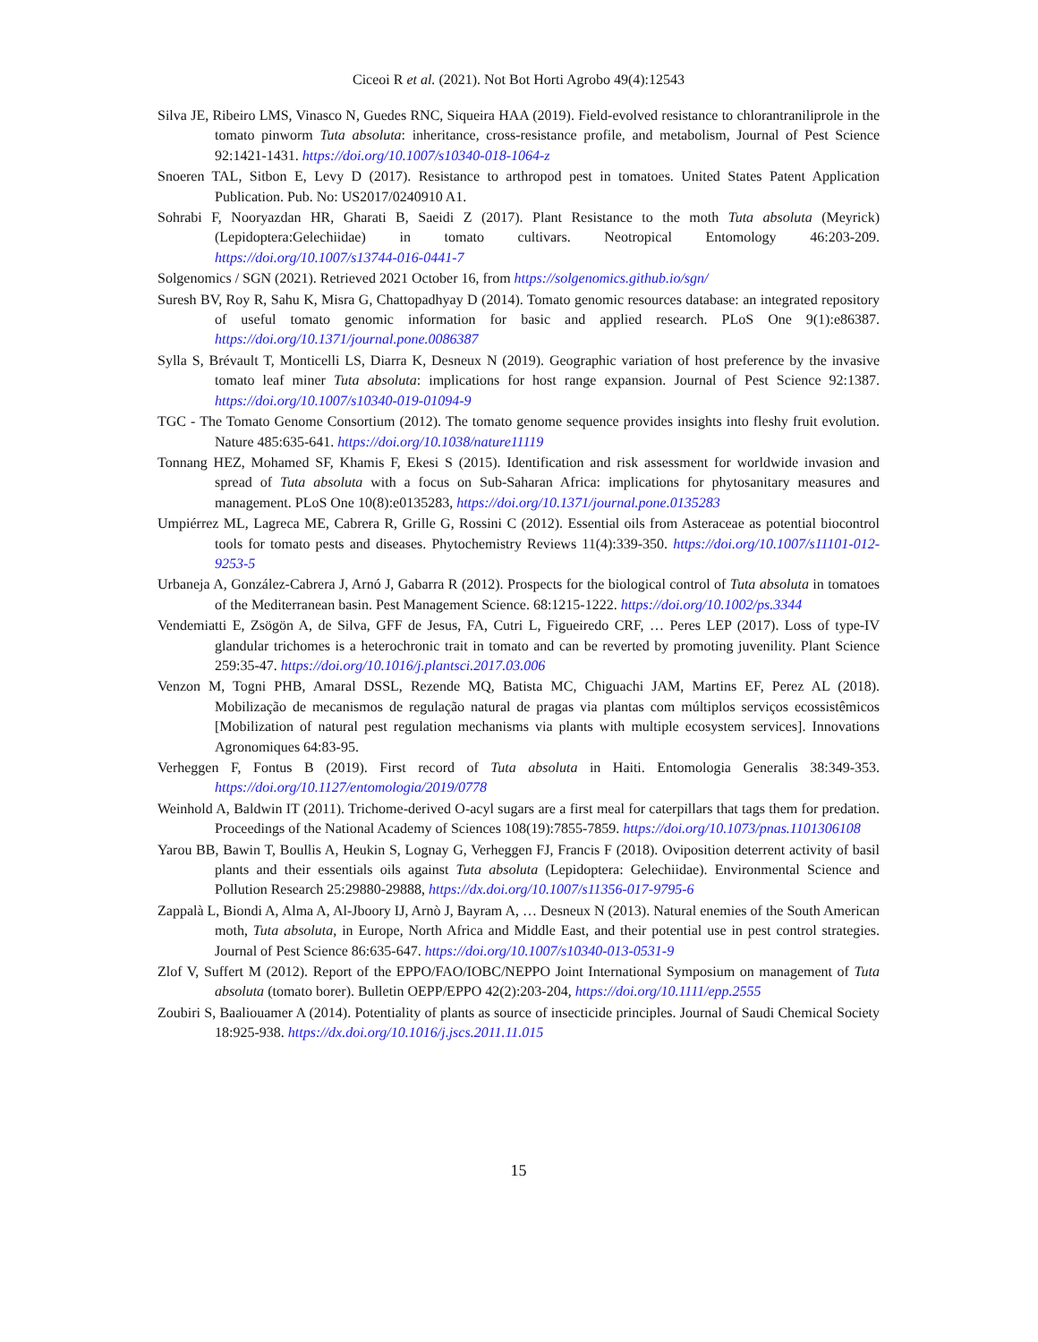Ciceoi R et al. (2021). Not Bot Horti Agrobo 49(4):12543
Silva JE, Ribeiro LMS, Vinasco N, Guedes RNC, Siqueira HAA (2019). Field-evolved resistance to chlorantraniliprole in the tomato pinworm Tuta absoluta: inheritance, cross-resistance profile, and metabolism, Journal of Pest Science 92:1421-1431. https://doi.org/10.1007/s10340-018-1064-z
Snoeren TAL, Sitbon E, Levy D (2017). Resistance to arthropod pest in tomatoes. United States Patent Application Publication. Pub. No: US2017/0240910 A1.
Sohrabi F, Nooryazdan HR, Gharati B, Saeidi Z (2017). Plant Resistance to the moth Tuta absoluta (Meyrick) (Lepidoptera:Gelechiidae) in tomato cultivars. Neotropical Entomology 46:203-209. https://doi.org/10.1007/s13744-016-0441-7
Solgenomics / SGN (2021). Retrieved 2021 October 16, from https://solgenomics.github.io/sgn/
Suresh BV, Roy R, Sahu K, Misra G, Chattopadhyay D (2014). Tomato genomic resources database: an integrated repository of useful tomato genomic information for basic and applied research. PLoS One 9(1):e86387. https://doi.org/10.1371/journal.pone.0086387
Sylla S, Brévault T, Monticelli LS, Diarra K, Desneux N (2019). Geographic variation of host preference by the invasive tomato leaf miner Tuta absoluta: implications for host range expansion. Journal of Pest Science 92:1387. https://doi.org/10.1007/s10340-019-01094-9
TGC - The Tomato Genome Consortium (2012). The tomato genome sequence provides insights into fleshy fruit evolution. Nature 485:635-641. https://doi.org/10.1038/nature11119
Tonnang HEZ, Mohamed SF, Khamis F, Ekesi S (2015). Identification and risk assessment for worldwide invasion and spread of Tuta absoluta with a focus on Sub-Saharan Africa: implications for phytosanitary measures and management. PLoS One 10(8):e0135283, https://doi.org/10.1371/journal.pone.0135283
Umpiérrez ML, Lagreca ME, Cabrera R, Grille G, Rossini C (2012). Essential oils from Asteraceae as potential biocontrol tools for tomato pests and diseases. Phytochemistry Reviews 11(4):339-350. https://doi.org/10.1007/s11101-012-9253-5
Urbaneja A, González-Cabrera J, Arnó J, Gabarra R (2012). Prospects for the biological control of Tuta absoluta in tomatoes of the Mediterranean basin. Pest Management Science. 68:1215-1222. https://doi.org/10.1002/ps.3344
Vendemiatti E, Zsögön A, de Silva, GFF de Jesus, FA, Cutri L, Figueiredo CRF, … Peres LEP (2017). Loss of type-IV glandular trichomes is a heterochronic trait in tomato and can be reverted by promoting juvenility. Plant Science 259:35-47. https://doi.org/10.1016/j.plantsci.2017.03.006
Venzon M, Togni PHB, Amaral DSSL, Rezende MQ, Batista MC, Chiguachi JAM, Martins EF, Perez AL (2018). Mobilização de mecanismos de regulação natural de pragas via plantas com múltiplos serviços ecossistêmicos [Mobilization of natural pest regulation mechanisms via plants with multiple ecosystem services]. Innovations Agronomiques 64:83-95.
Verheggen F, Fontus B (2019). First record of Tuta absoluta in Haiti. Entomologia Generalis 38:349-353. https://doi.org/10.1127/entomologia/2019/0778
Weinhold A, Baldwin IT (2011). Trichome-derived O-acyl sugars are a first meal for caterpillars that tags them for predation. Proceedings of the National Academy of Sciences 108(19):7855-7859. https://doi.org/10.1073/pnas.1101306108
Yarou BB, Bawin T, Boullis A, Heukin S, Lognay G, Verheggen FJ, Francis F (2018). Oviposition deterrent activity of basil plants and their essentials oils against Tuta absoluta (Lepidoptera: Gelechiidae). Environmental Science and Pollution Research 25:29880-29888, https://dx.doi.org/10.1007/s11356-017-9795-6
Zappalà L, Biondi A, Alma A, Al-Jboory IJ, Arnò J, Bayram A, … Desneux N (2013). Natural enemies of the South American moth, Tuta absoluta, in Europe, North Africa and Middle East, and their potential use in pest control strategies. Journal of Pest Science 86:635-647. https://doi.org/10.1007/s10340-013-0531-9
Zlof V, Suffert M (2012). Report of the EPPO/FAO/IOBC/NEPPO Joint International Symposium on management of Tuta absoluta (tomato borer). Bulletin OEPP/EPPO 42(2):203-204, https://doi.org/10.1111/epp.2555
Zoubiri S, Baaliouamer A (2014). Potentiality of plants as source of insecticide principles. Journal of Saudi Chemical Society 18:925-938. https://dx.doi.org/10.1016/j.jscs.2011.11.015
15